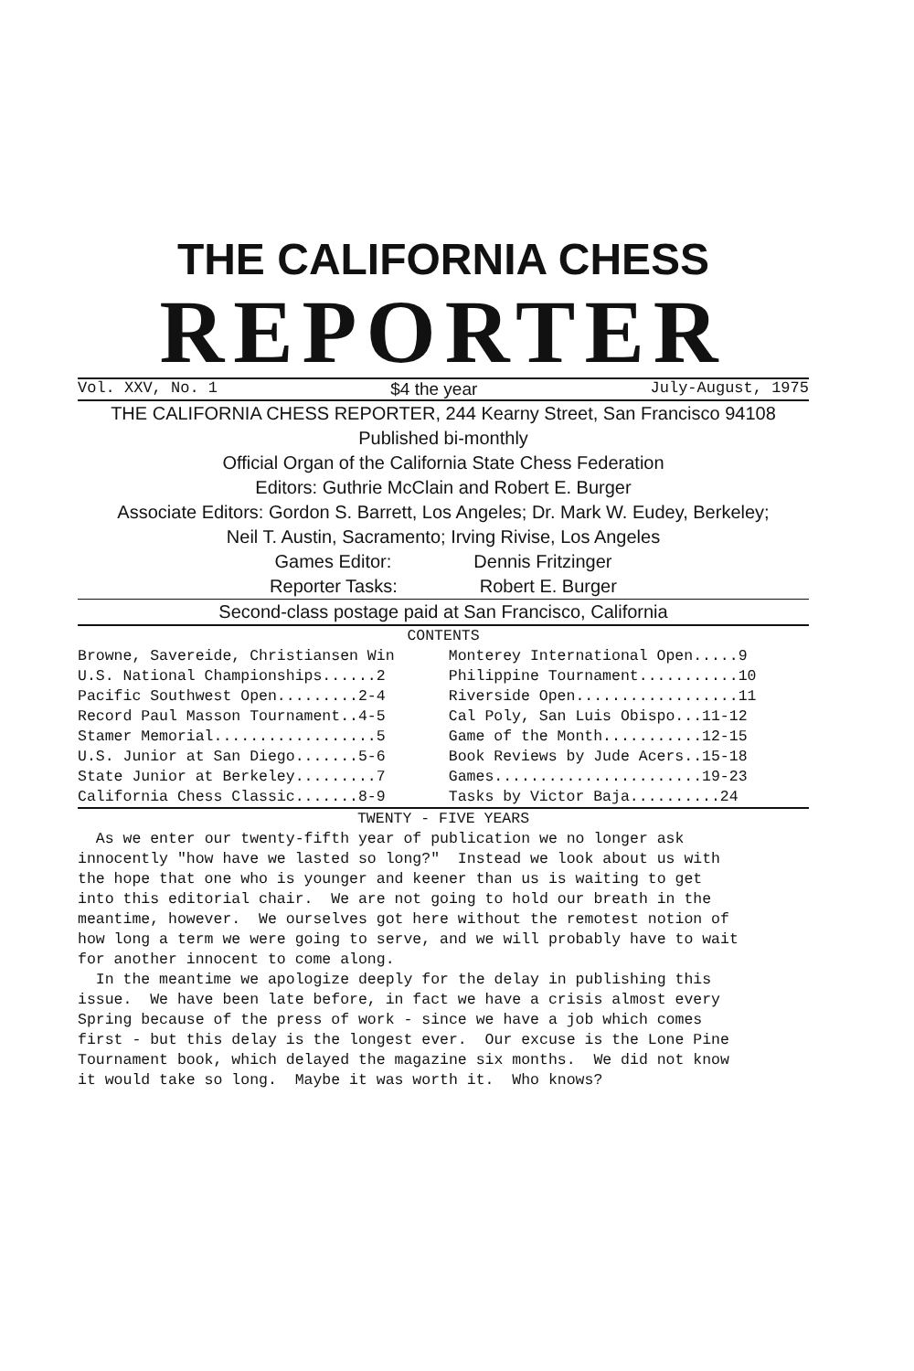THE CALIFORNIA CHESS
REPORTER
Vol. XXV, No. 1 $4 the year July-August, 1975
THE CALIFORNIA CHESS REPORTER, 244 Kearny Street, San Francisco 94108
Published bi-monthly
Official Organ of the California State Chess Federation
Editors: Guthrie McClain and Robert E. Burger
Associate Editors: Gordon S. Barrett, Los Angeles; Dr. Mark W. Eudey, Berkeley;
Neil T. Austin, Sacramento; Irving Rivise, Los Angeles
Games Editor: Dennis Fritzinger
Reporter Tasks: Robert E. Burger
Second-class postage paid at San Francisco, California
CONTENTS
| Browne, Savereide, Christiansen Win | Monterey International Open.....9 |
| U.S. National Championships......2 | Philippine Tournament...........10 |
| Pacific Southwest Open.........2-4 | Riverside Open..................11 |
| Record Paul Masson Tournament..4-5 | Cal Poly, San Luis Obispo...11-12 |
| Stamer Memorial..................5 | Game of the Month...........12-15 |
| U.S. Junior at San Diego.......5-6 | Book Reviews by Jude Acers..15-18 |
| State Junior at Berkeley.........7 | Games.......................19-23 |
| California Chess Classic.......8-9 | Tasks by Victor Baja..........24 |
TWENTY - FIVE YEARS
As we enter our twenty-fifth year of publication we no longer ask innocently "how have we lasted so long?" Instead we look about us with the hope that one who is younger and keener than us is waiting to get into this editorial chair. We are not going to hold our breath in the meantime, however. We ourselves got here without the remotest notion of how long a term we were going to serve, and we will probably have to wait for another innocent to come along. In the meantime we apologize deeply for the delay in publishing this issue. We have been late before, in fact we have a crisis almost every Spring because of the press of work - since we have a job which comes first - but this delay is the longest ever. Our excuse is the Lone Pine Tournament book, which delayed the magazine six months. We did not know it would take so long. Maybe it was worth it. Who knows?